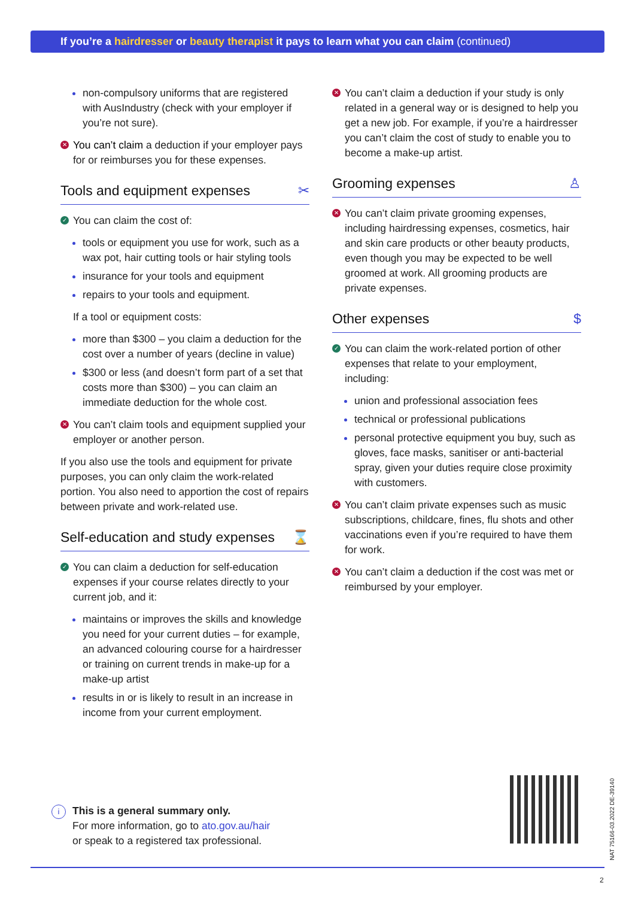If you’re a hairdresser or beauty therapist it pays to learn what you can claim (continued)
non-compulsory uniforms that are registered with AusIndustry (check with your employer if you’re not sure).
✕ You can’t claim a deduction if your employer pays for or reimburses you for these expenses.
Tools and equipment expenses ✂
✓ You can claim the cost of:
tools or equipment you use for work, such as a wax pot, hair cutting tools or hair styling tools
insurance for your tools and equipment
repairs to your tools and equipment.
If a tool or equipment costs:
more than $300 – you claim a deduction for the cost over a number of years (decline in value)
$300 or less (and doesn’t form part of a set that costs more than $300) – you can claim an immediate deduction for the whole cost.
✕ You can’t claim tools and equipment supplied your employer or another person.
If you also use the tools and equipment for private purposes, you can only claim the work-related portion. You also need to apportion the cost of repairs between private and work-related use.
Self-education and study expenses ⌛
✓ You can claim a deduction for self-education expenses if your course relates directly to your current job, and it:
maintains or improves the skills and knowledge you need for your current duties – for example, an advanced colouring course for a hairdresser or training on current trends in make-up for a make-up artist
results in or is likely to result in an increase in income from your current employment.
✕ You can’t claim a deduction if your study is only related in a general way or is designed to help you get a new job. For example, if you’re a hairdresser you can’t claim the cost of study to enable you to become a make-up artist.
Grooming expenses ♙
✕ You can’t claim private grooming expenses, including hairdressing expenses, cosmetics, hair and skin care products or other beauty products, even though you may be expected to be well groomed at work. All grooming products are private expenses.
Other expenses $
✓ You can claim the work-related portion of other expenses that relate to your employment, including:
union and professional association fees
technical or professional publications
personal protective equipment you buy, such as gloves, face masks, sanitiser or anti-bacterial spray, given your duties require close proximity with customers.
✕ You can’t claim private expenses such as music subscriptions, childcare, fines, flu shots and other vaccinations even if you’re required to have them for work.
✕ You can’t claim a deduction if the cost was met or reimbursed by your employer.
i This is a general summary only.
For more information, go to ato.gov.au/hair
or speak to a registered tax professional.
NAT 75166-03.2022 DE-39140
2